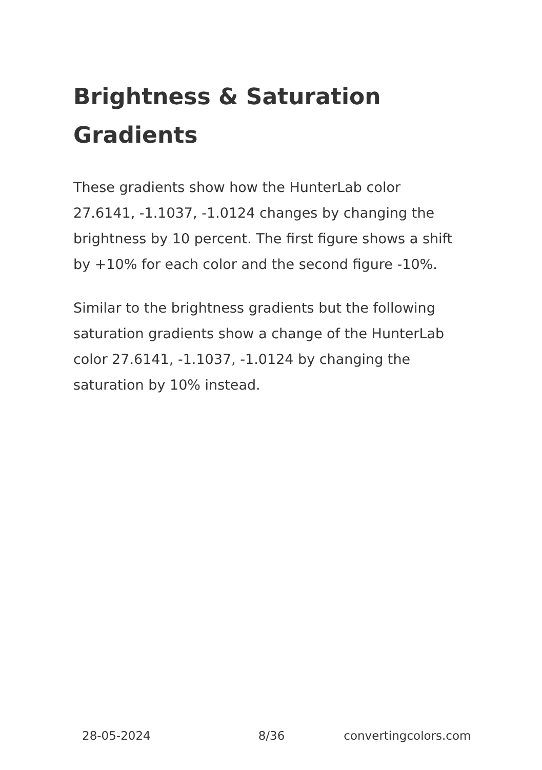Brightness & Saturation Gradients
These gradients show how the HunterLab color 27.6141, -1.1037, -1.0124 changes by changing the brightness by 10 percent. The first figure shows a shift by +10% for each color and the second figure -10%.
Similar to the brightness gradients but the following saturation gradients show a change of the HunterLab color 27.6141, -1.1037, -1.0124 by changing the saturation by 10% instead.
28-05-2024 8/36 convertingcolors.com